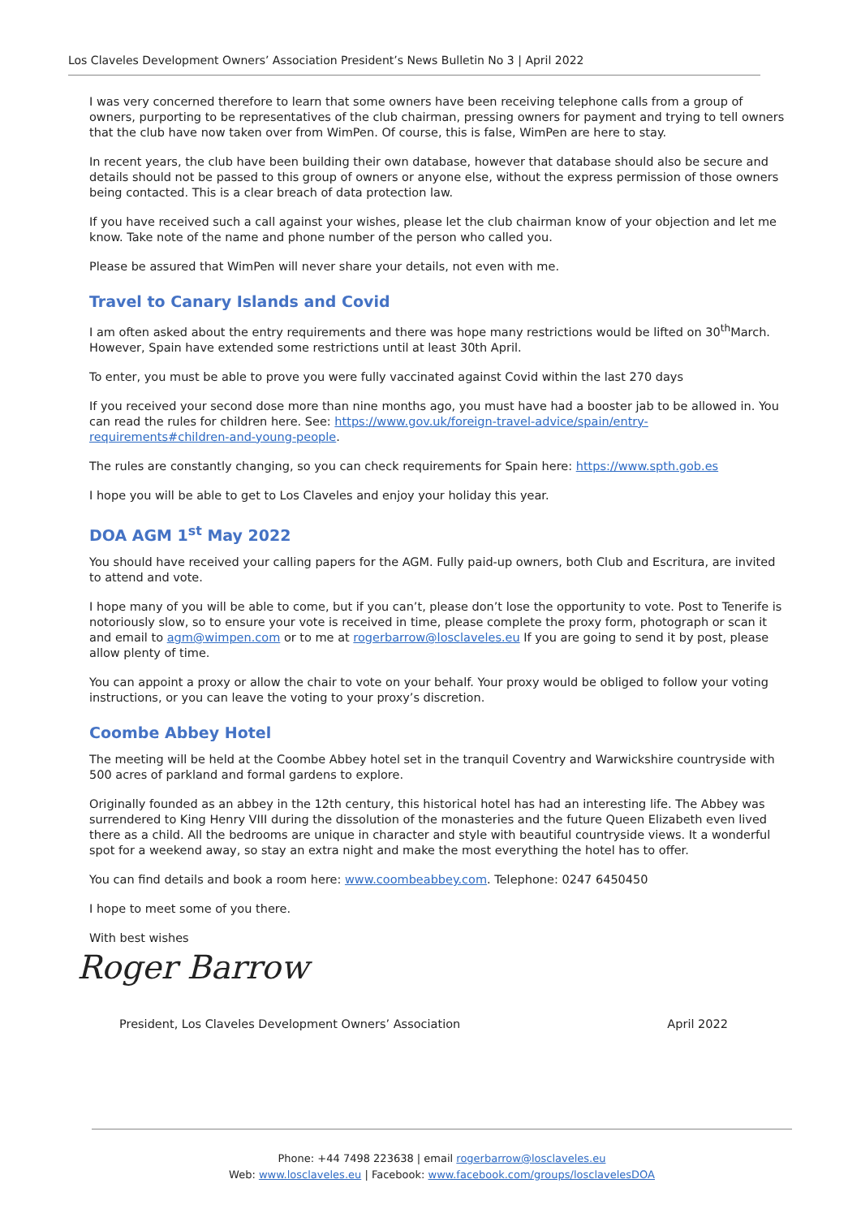Los Claveles Development Owners’ Association President’s News Bulletin No 3 | April 2022
I was very concerned therefore to learn that some owners have been receiving telephone calls from a group of owners, purporting to be representatives of the club chairman, pressing owners for payment and trying to tell owners that the club have now taken over from WimPen. Of course, this is false, WimPen are here to stay.
In recent years, the club have been building their own database, however that database should also be secure and details should not be passed to this group of owners or anyone else, without the express permission of those owners being contacted. This is a clear breach of data protection law.
If you have received such a call against your wishes, please let the club chairman know of your objection and let me know. Take note of the name and phone number of the person who called you.
Please be assured that WimPen will never share your details, not even with me.
Travel to Canary Islands and Covid
I am often asked about the entry requirements and there was hope many restrictions would be lifted on 30<sup>th</sup>March. However, Spain have extended some restrictions until at least 30th April.
To enter, you must be able to prove you were fully vaccinated against Covid within the last 270 days
If you received your second dose more than nine months ago, you must have had a booster jab to be allowed in. You can read the rules for children here. See: https://www.gov.uk/foreign-travel-advice/spain/entry-requirements#children-and-young-people.
The rules are constantly changing, so you can check requirements for Spain here: https://www.spth.gob.es
I hope you will be able to get to Los Claveles and enjoy your holiday this year.
DOA AGM 1<sup>st</sup> May 2022
You should have received your calling papers for the AGM. Fully paid-up owners, both Club and Escritura, are invited to attend and vote.
I hope many of you will be able to come, but if you can’t, please don’t lose the opportunity to vote. Post to Tenerife is notoriously slow, so to ensure your vote is received in time, please complete the proxy form, photograph or scan it and email to agm@wimpen.com or to me at rogerbarrow@losclaveles.eu If you are going to send it by post, please allow plenty of time.
You can appoint a proxy or allow the chair to vote on your behalf. Your proxy would be obliged to follow your voting instructions, or you can leave the voting to your proxy’s discretion.
Coombe Abbey Hotel
The meeting will be held at the Coombe Abbey hotel set in the tranquil Coventry and Warwickshire countryside with 500 acres of parkland and formal gardens to explore.
Originally founded as an abbey in the 12th century, this historical hotel has had an interesting life. The Abbey was surrendered to King Henry VIII during the dissolution of the monasteries and the future Queen Elizabeth even lived there as a child. All the bedrooms are unique in character and style with beautiful countryside views. It a wonderful spot for a weekend away, so stay an extra night and make the most everything the hotel has to offer.
You can find details and book a room here: www.coombeabbey.com. Telephone: 0247 6450450
I hope to meet some of you there.
With best wishes
Roger Barrow
President, Los Claveles Development Owners’ Association April 2022
Phone: +44 7498 223638 | email rogerbarrow@losclaveles.eu
Web: www.losclaveles.eu | Facebook: www.facebook.com/groups/losclavelesDOA